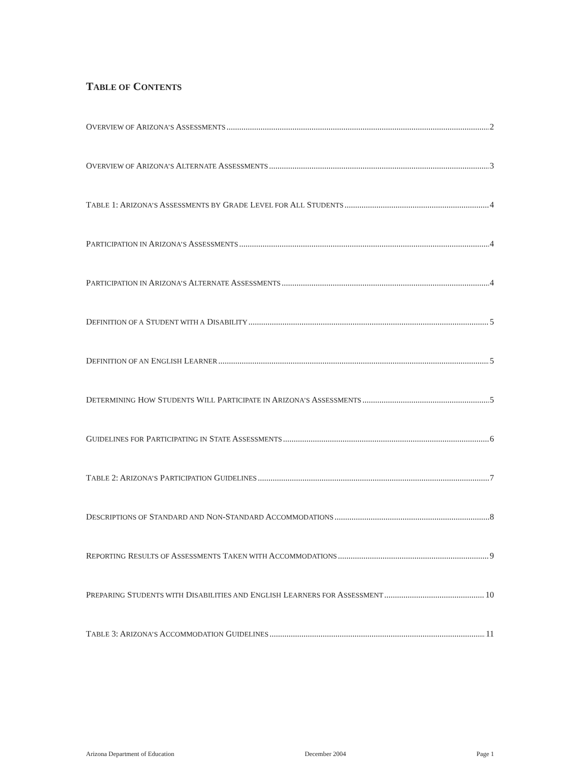TABLE OF CONTENTS
OVERVIEW OF ARIZONA’S ASSESSMENTS 2
OVERVIEW OF ARIZONA’S ALTERNATE ASSESSMENTS 3
TABLE 1: ARIZONA’S ASSESSMENTS BY GRADE LEVEL FOR ALL STUDENTS 4
PARTICIPATION IN ARIZONA’S ASSESSMENTS 4
PARTICIPATION IN ARIZONA’S ALTERNATE ASSESSMENTS 4
DEFINITION OF A STUDENT WITH A DISABILITY 5
DEFINITION OF AN ENGLISH LEARNER 5
DETERMINING HOW STUDENTS WILL PARTICIPATE IN ARIZONA’S ASSESSMENTS 5
GUIDELINES FOR PARTICIPATING IN STATE ASSESSMENTS 6
TABLE 2: ARIZONA’S PARTICIPATION GUIDELINES 7
DESCRIPTIONS OF STANDARD AND NON-STANDARD ACCOMMODATIONS 8
REPORTING RESULTS OF ASSESSMENTS TAKEN WITH ACCOMMODATIONS 9
PREPARING STUDENTS WITH DISABILITIES AND ENGLISH LEARNERS FOR ASSESSMENT 10
TABLE 3: ARIZONA’S ACCOMMODATION GUIDELINES 11
Arizona Department of Education December 2004 Page 1